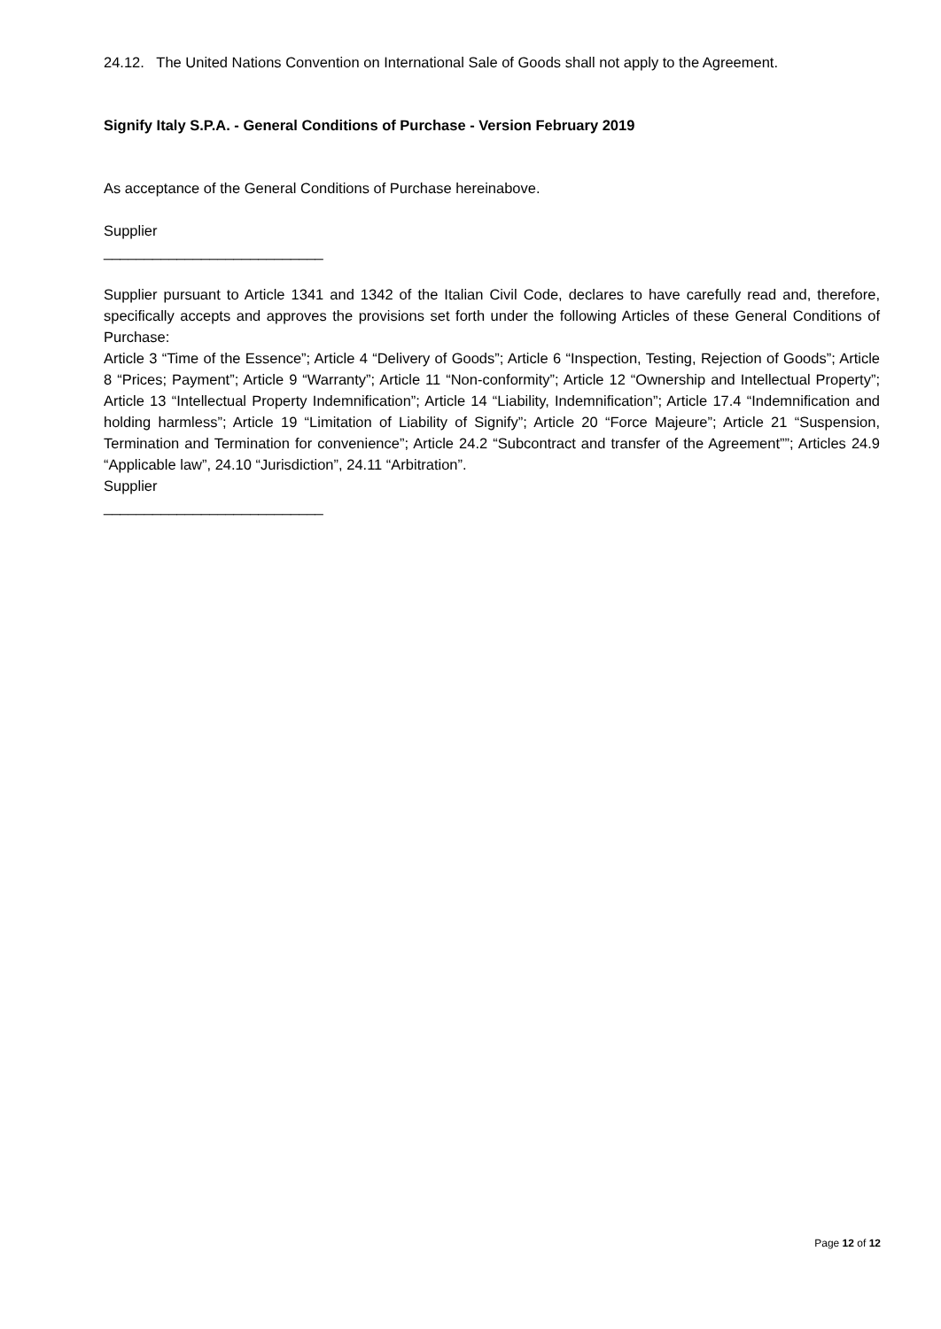24.12. The United Nations Convention on International Sale of Goods shall not apply to the Agreement.
Signify Italy S.P.A. - General Conditions of Purchase - Version February 2019
As acceptance of the General Conditions of Purchase hereinabove.
Supplier
___________________________
Supplier pursuant to Article 1341 and 1342 of the Italian Civil Code, declares to have carefully read and, therefore, specifically accepts and approves the provisions set forth under the following Articles of these General Conditions of Purchase:
Article 3 “Time of the Essence”; Article 4 “Delivery of Goods”; Article 6 “Inspection, Testing, Rejection of Goods”; Article 8 “Prices; Payment”; Article 9 “Warranty”; Article 11 “Non-conformity”; Article 12 “Ownership and Intellectual Property”; Article 13 “Intellectual Property Indemnification”; Article 14 “Liability, Indemnification”; Article 17.4 “Indemnification and holding harmless”; Article 19 “Limitation of Liability of Signify”; Article 20 “Force Majeure”; Article 21 “Suspension, Termination and Termination for convenience”; Article 24.2 “Subcontract and transfer of the Agreement””; Articles 24.9 “Applicable law”, 24.10 “Jurisdiction”, 24.11 “Arbitration”.
Supplier
___________________________
Page 12 of 12